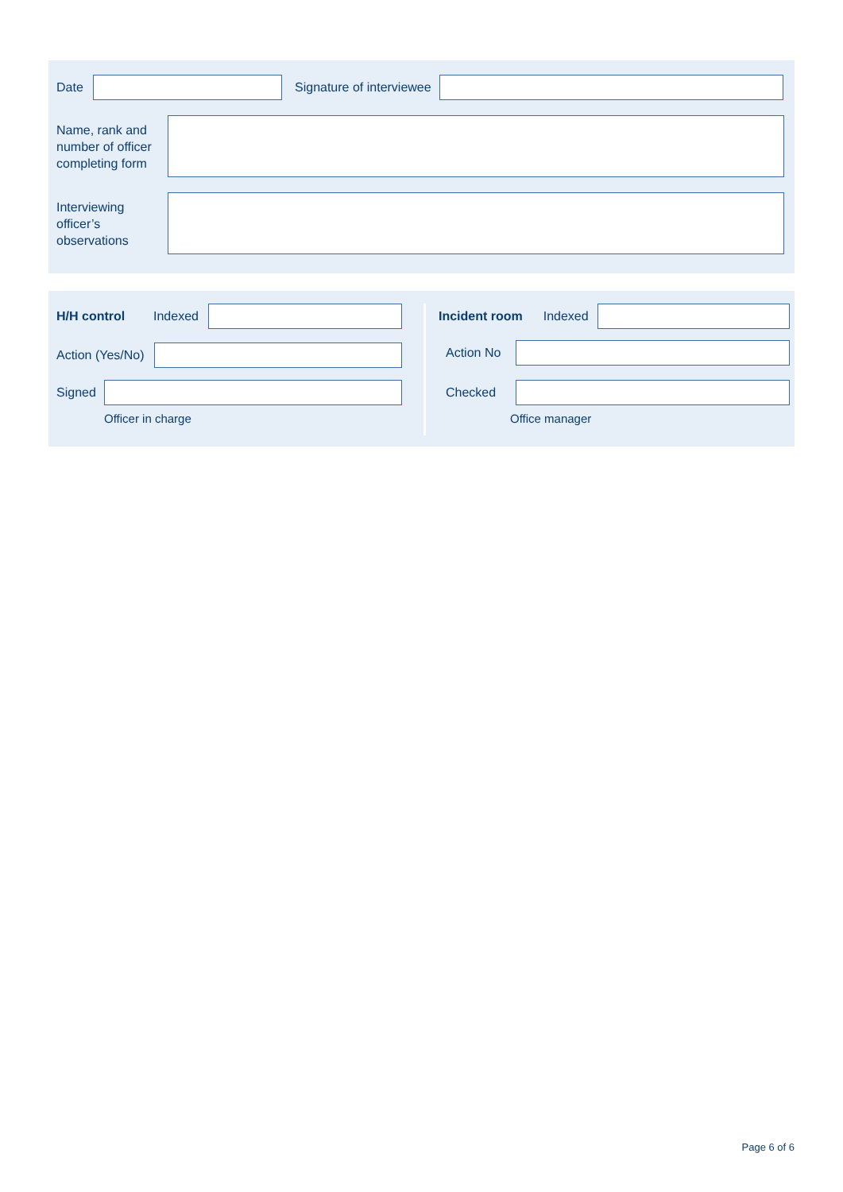Date Signature of interviewee
Name, rank and number of officer completing form
Interviewing officer’s observations
H/H control Indexed
Action (Yes/No)
Signed
Officer in charge
Incident room Indexed
Action No
Checked
Office manager
Page 6 of 6